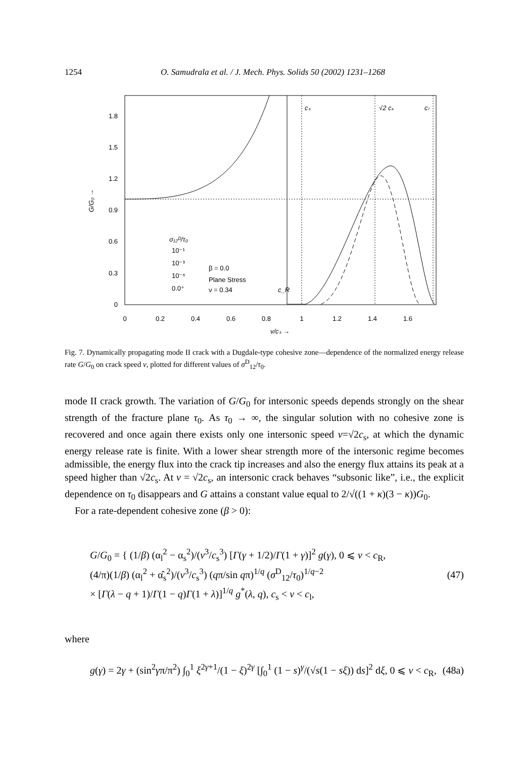1254 O. Samudrala et al. / J. Mech. Phys. Solids 50 (2002) 1231–1268
0
0.3
0.6
0.9
1.2
1.5
1.8
0
0.2
0.4
0.6
0.8
1
1.2
1.4
1.6
G/G₀ →
v/cₛ →
cₛ
√2 cₛ
cₗ
c_R
σ₁₂ᴰ/τ₀
10⁻¹
10⁻³
10⁻⁶
0.0⁺
β = 0.0
Plane Stress
ν = 0.34
Fig. 7. Dynamically propagating mode II crack with a Dugdale-type cohesive zone—dependence of the normalized energy release rate G/G<sub>0</sub> on crack speed v, plotted for different values of σ<sup>D</sup><sub>12</sub>/τ<sub>0</sub>.
mode II crack growth. The variation of G/G<sub>0</sub> for intersonic speeds depends strongly on the shear strength of the fracture plane τ<sub>0</sub>. As τ<sub>0</sub> → ∞, the singular solution with no cohesive zone is recovered and once again there exists only one intersonic speed v=√2c<sub>s</sub>, at which the dynamic energy release rate is finite. With a lower shear strength more of the intersonic regime becomes admissible, the energy flux into the crack tip increases and also the energy flux attains its peak at a speed higher than √2c<sub>s</sub>. At v = √2c<sub>s</sub>, an intersonic crack behaves “subsonic like”, i.e., the explicit dependence on τ<sub>0</sub> disappears and G attains a constant value equal to 2/√((1 + κ)(3 − κ))G<sub>0</sub>.
For a rate-dependent cohesive zone (β > 0):
G/G<sub>0</sub> = { (1/β) (α<sub>l</sub><sup>2</sup> − α<sub>s</sub><sup>2</sup>)/(v<sup>3</sup>/c<sub>s</sub><sup>3</sup>) [Γ(γ + 1/2)/Γ(1 + γ)]<sup>2</sup> g(γ), 0 ⩽ v < c<sub>R</sub>,
(4/π)(1/β) (α<sub>l</sub><sup>2</sup> + α̂<sub>s</sub><sup>2</sup>)/(v<sup>3</sup>/c<sub>s</sub><sup>3</sup>) (qπ/sin qπ)<sup>1/q</sup> (σ<sup>D</sup><sub>12</sub>/τ<sub>0</sub>)<sup>1/q−2</sup>
× [Γ(λ − q + 1)/Γ(1 − q)Γ(1 + λ)]<sup>1/q</sup> g<sup>*</sup>(λ, q), c<sub>s</sub> < v < c<sub>l</sub>,
(47)
where
g(γ) = 2γ + (sin<sup>2</sup>γπ/π<sup>2</sup>) ∫<sub>0</sub><sup>1</sup> ξ<sup>2γ+1</sup>/(1 − ξ)<sup>2γ</sup> [∫<sub>0</sub><sup>1</sup> (1 − s)<sup>γ</sup>/(√s(1 − sξ)) ds]<sup>2</sup> dξ, 0 ⩽ v < c<sub>R</sub>,
(48a)